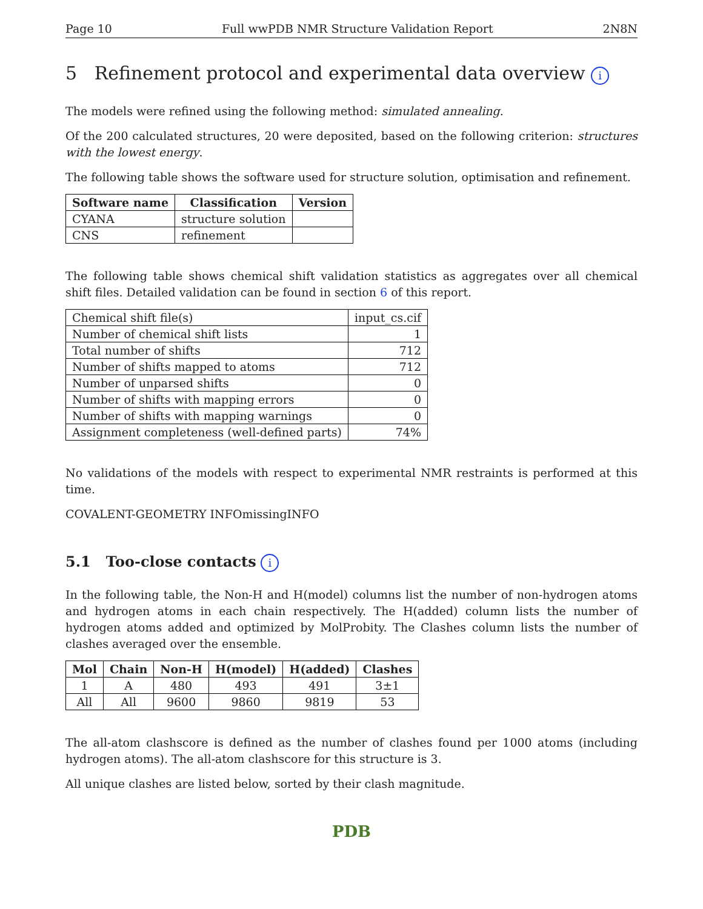Page 10 Full wwPDB NMR Structure Validation Report 2N8N
5 Refinement protocol and experimental data overview i
The models were refined using the following method: simulated annealing.
Of the 200 calculated structures, 20 were deposited, based on the following criterion: structures with the lowest energy.
The following table shows the software used for structure solution, optimisation and refinement.
| Software name | Classification | Version |
| --- | --- | --- |
| CYANA | structure solution | |
| CNS | refinement | |
The following table shows chemical shift validation statistics as aggregates over all chemical shift files. Detailed validation can be found in section 6 of this report.
| Chemical shift file(s) | input_cs.cif |
| Number of chemical shift lists | 1 |
| Total number of shifts | 712 |
| Number of shifts mapped to atoms | 712 |
| Number of unparsed shifts | 0 |
| Number of shifts with mapping errors | 0 |
| Number of shifts with mapping warnings | 0 |
| Assignment completeness (well-defined parts) | 74% |
No validations of the models with respect to experimental NMR restraints is performed at this time.
COVALENT-GEOMETRY INFOmissingINFO
5.1 Too-close contacts i
In the following table, the Non-H and H(model) columns list the number of non-hydrogen atoms and hydrogen atoms in each chain respectively. The H(added) column lists the number of hydrogen atoms added and optimized by MolProbity. The Clashes column lists the number of clashes averaged over the ensemble.
| Mol | Chain | Non-H | H(model) | H(added) | Clashes |
| --- | --- | --- | --- | --- | --- |
| 1 | A | 480 | 493 | 491 | 3±1 |
| All | All | 9600 | 9860 | 9819 | 53 |
The all-atom clashscore is defined as the number of clashes found per 1000 atoms (including hydrogen atoms). The all-atom clashscore for this structure is 3.
All unique clashes are listed below, sorted by their clash magnitude.
PDB